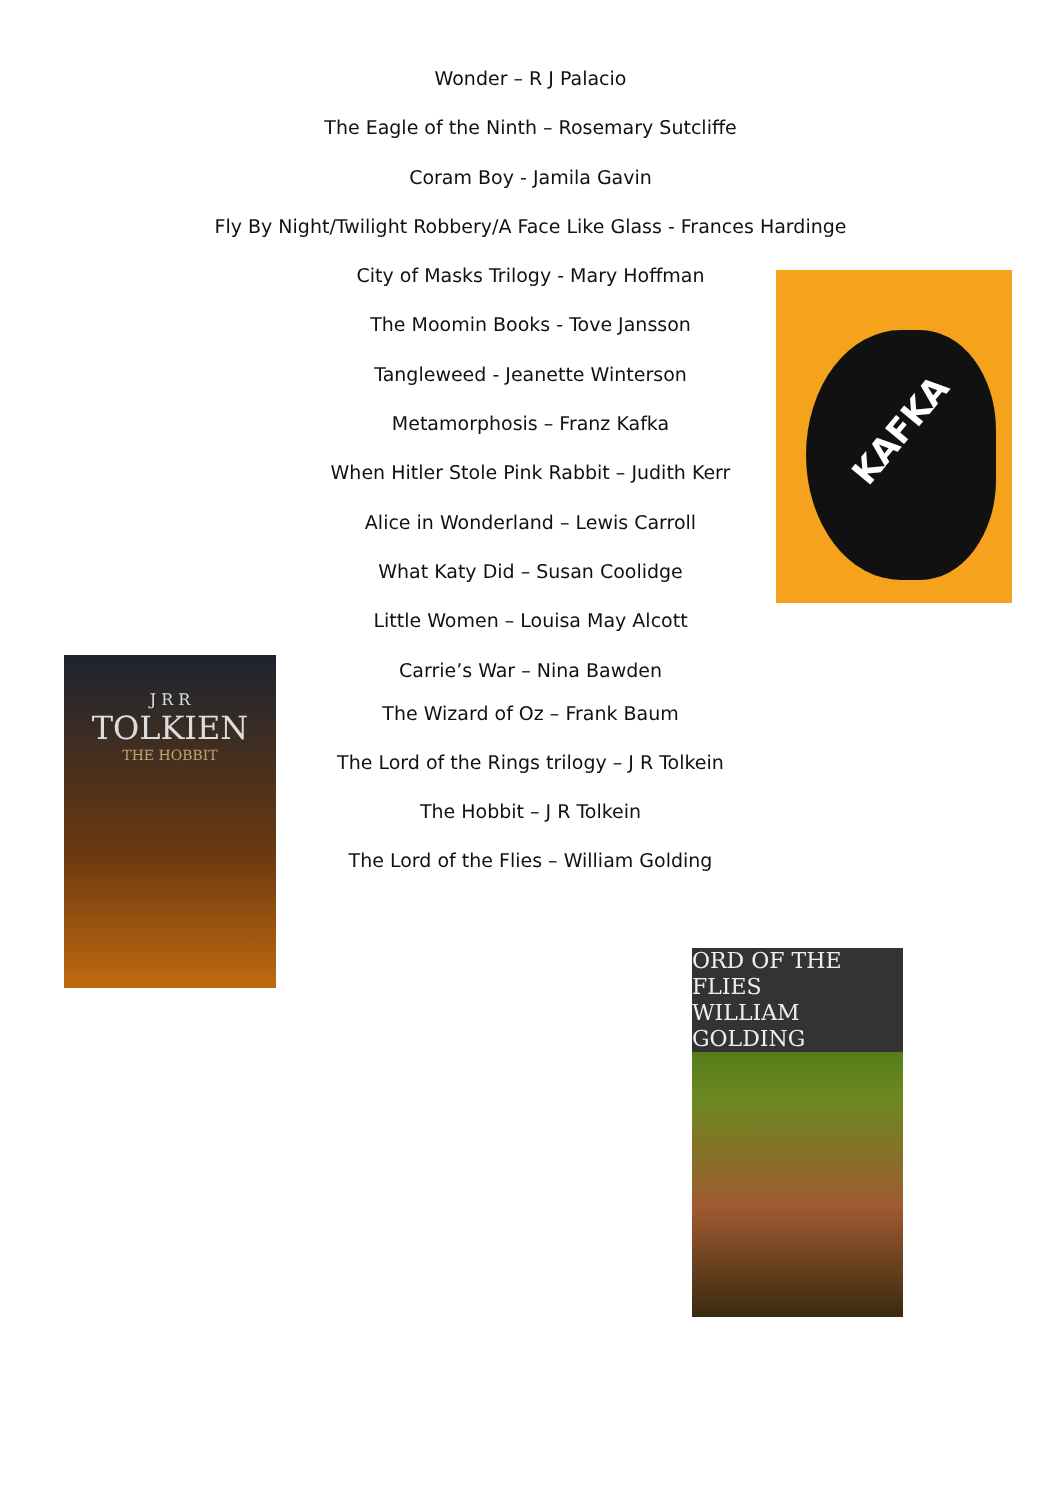Wonder – R J Palacio
The Eagle of the Ninth – Rosemary Sutcliffe
Coram Boy - Jamila Gavin
Fly By Night/Twilight Robbery/A Face Like Glass - Frances Hardinge
City of Masks Trilogy - Mary Hoffman
The Moomin Books - Tove Jansson
Tangleweed - Jeanette Winterson
Metamorphosis – Franz Kafka
When Hitler Stole Pink Rabbit – Judith Kerr
Alice in Wonderland – Lewis Carroll
What Katy Did – Susan Coolidge
Little Women – Louisa May Alcott
Carrie’s War – Nina Bawden
The Wizard of Oz – Frank Baum
The Lord of the Rings trilogy – J R Tolkein
The Hobbit – J R Tolkein
The Lord of the Flies – William Golding
KAFKA
J R R
TOLKIEN
THE HOBBIT
ORD OF THE FLIES
WILLIAM GOLDING